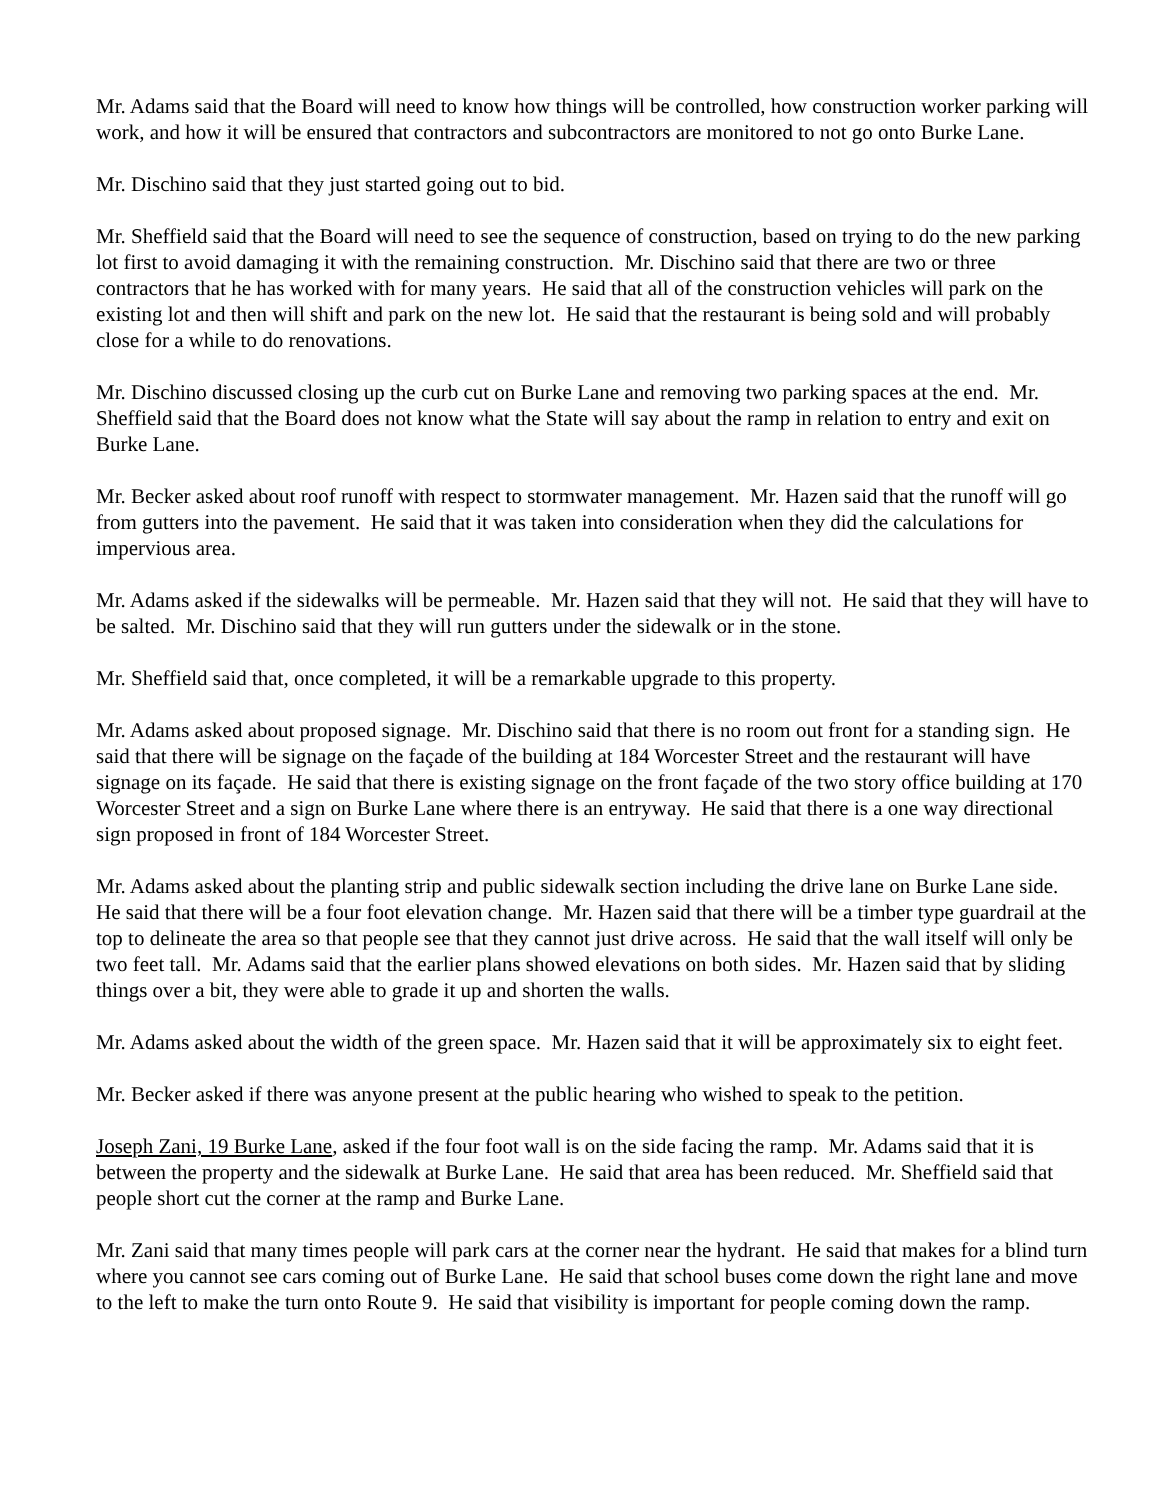Mr. Adams said that the Board will need to know how things will be controlled, how construction worker parking will work, and how it will be ensured that contractors and subcontractors are monitored to not go onto Burke Lane.
Mr. Dischino said that they just started going out to bid.
Mr. Sheffield said that the Board will need to see the sequence of construction, based on trying to do the new parking lot first to avoid damaging it with the remaining construction. Mr. Dischino said that there are two or three contractors that he has worked with for many years. He said that all of the construction vehicles will park on the existing lot and then will shift and park on the new lot. He said that the restaurant is being sold and will probably close for a while to do renovations.
Mr. Dischino discussed closing up the curb cut on Burke Lane and removing two parking spaces at the end. Mr. Sheffield said that the Board does not know what the State will say about the ramp in relation to entry and exit on Burke Lane.
Mr. Becker asked about roof runoff with respect to stormwater management. Mr. Hazen said that the runoff will go from gutters into the pavement. He said that it was taken into consideration when they did the calculations for impervious area.
Mr. Adams asked if the sidewalks will be permeable. Mr. Hazen said that they will not. He said that they will have to be salted. Mr. Dischino said that they will run gutters under the sidewalk or in the stone.
Mr. Sheffield said that, once completed, it will be a remarkable upgrade to this property.
Mr. Adams asked about proposed signage. Mr. Dischino said that there is no room out front for a standing sign. He said that there will be signage on the façade of the building at 184 Worcester Street and the restaurant will have signage on its façade. He said that there is existing signage on the front façade of the two story office building at 170 Worcester Street and a sign on Burke Lane where there is an entryway. He said that there is a one way directional sign proposed in front of 184 Worcester Street.
Mr. Adams asked about the planting strip and public sidewalk section including the drive lane on Burke Lane side. He said that there will be a four foot elevation change. Mr. Hazen said that there will be a timber type guardrail at the top to delineate the area so that people see that they cannot just drive across. He said that the wall itself will only be two feet tall. Mr. Adams said that the earlier plans showed elevations on both sides. Mr. Hazen said that by sliding things over a bit, they were able to grade it up and shorten the walls.
Mr. Adams asked about the width of the green space. Mr. Hazen said that it will be approximately six to eight feet.
Mr. Becker asked if there was anyone present at the public hearing who wished to speak to the petition.
Joseph Zani, 19 Burke Lane, asked if the four foot wall is on the side facing the ramp. Mr. Adams said that it is between the property and the sidewalk at Burke Lane. He said that area has been reduced. Mr. Sheffield said that people short cut the corner at the ramp and Burke Lane.
Mr. Zani said that many times people will park cars at the corner near the hydrant. He said that makes for a blind turn where you cannot see cars coming out of Burke Lane. He said that school buses come down the right lane and move to the left to make the turn onto Route 9. He said that visibility is important for people coming down the ramp.